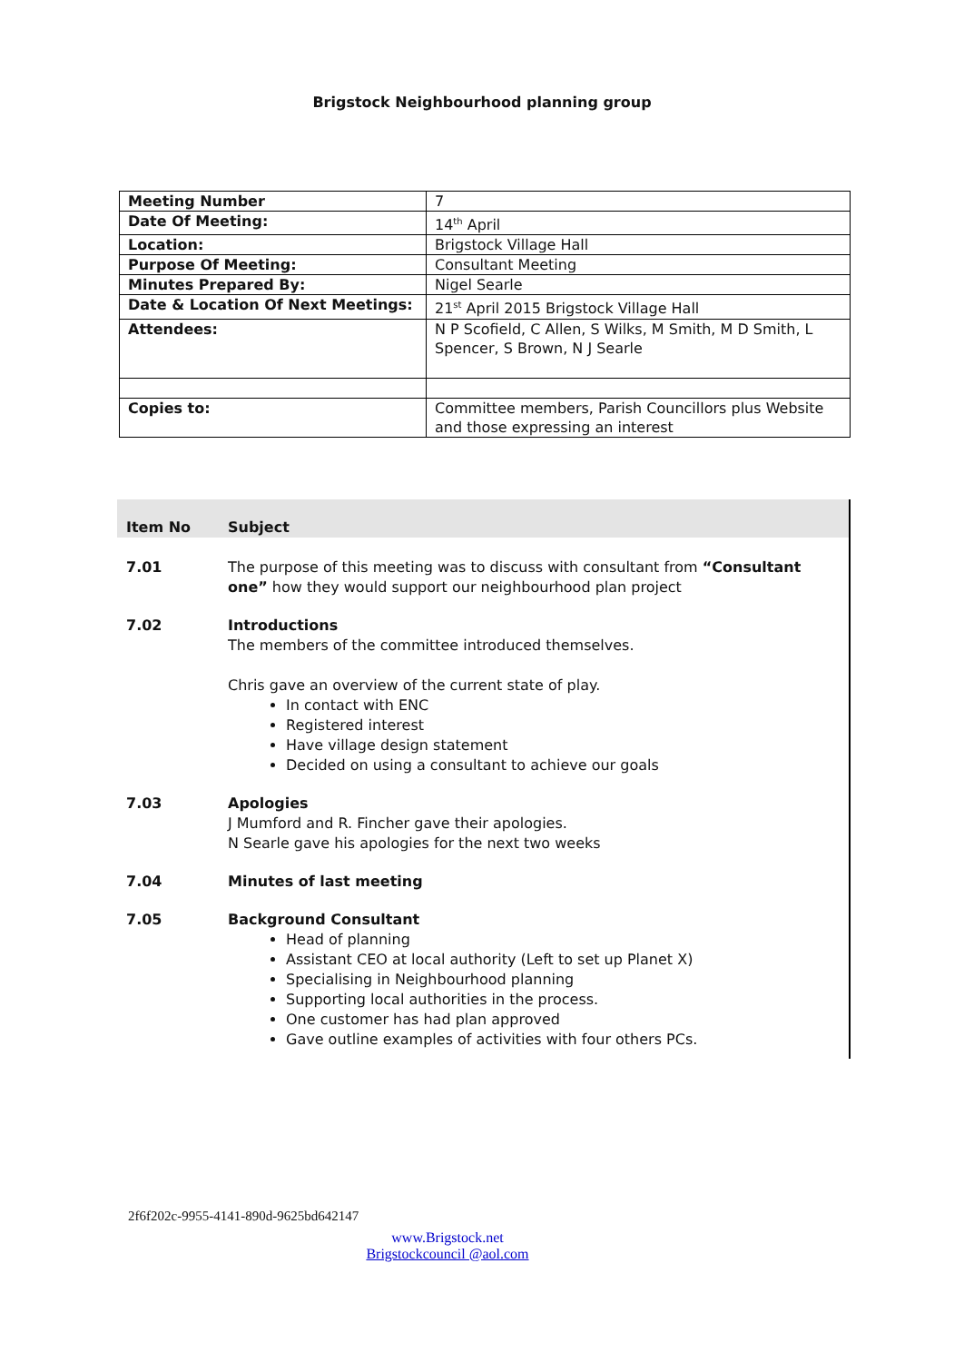Brigstock Neighbourhood planning group
| Meeting Number | 7 |
| Date Of Meeting: | 14<sup>th</sup> April |
| Location: | Brigstock Village Hall |
| Purpose Of Meeting: | Consultant Meeting |
| Minutes Prepared By: | Nigel Searle |
| Date & Location Of Next Meetings: | 21<sup>st</sup> April 2015 Brigstock Village Hall |
| Attendees: | N P Scofield, C Allen, S Wilks, M Smith, M D Smith, L Spencer, S Brown, N J Searle |
| Copies to: | Committee members, Parish Councillors plus Website and those expressing an interest |
| Item No | Subject |
| --- | --- |
| 7.01 | The purpose of this meeting was to discuss with consultant from “Consultant one” how they would support our neighbourhood plan project |
| 7.02 | Introductions The members of the committee introduced themselves. Chris gave an overview of the current state of play. In contact with ENC Registered interest Have village design statement Decided on using a consultant to achieve our goals |
| 7.03 | Apologies J Mumford and R. Fincher gave their apologies. N Searle gave his apologies for the next two weeks |
| 7.04 | Minutes of last meeting |
| 7.05 | Background Consultant Head of planning Assistant CEO at local authority (Left to set up Planet X) Specialising in Neighbourhood planning Supporting local authorities in the process. One customer has had plan approved Gave outline examples of activities with four others PCs. |
2f6f202c-9955-4141-890d-9625bd642147
www.Brigstock.net
Brigstockcouncil @aol.com